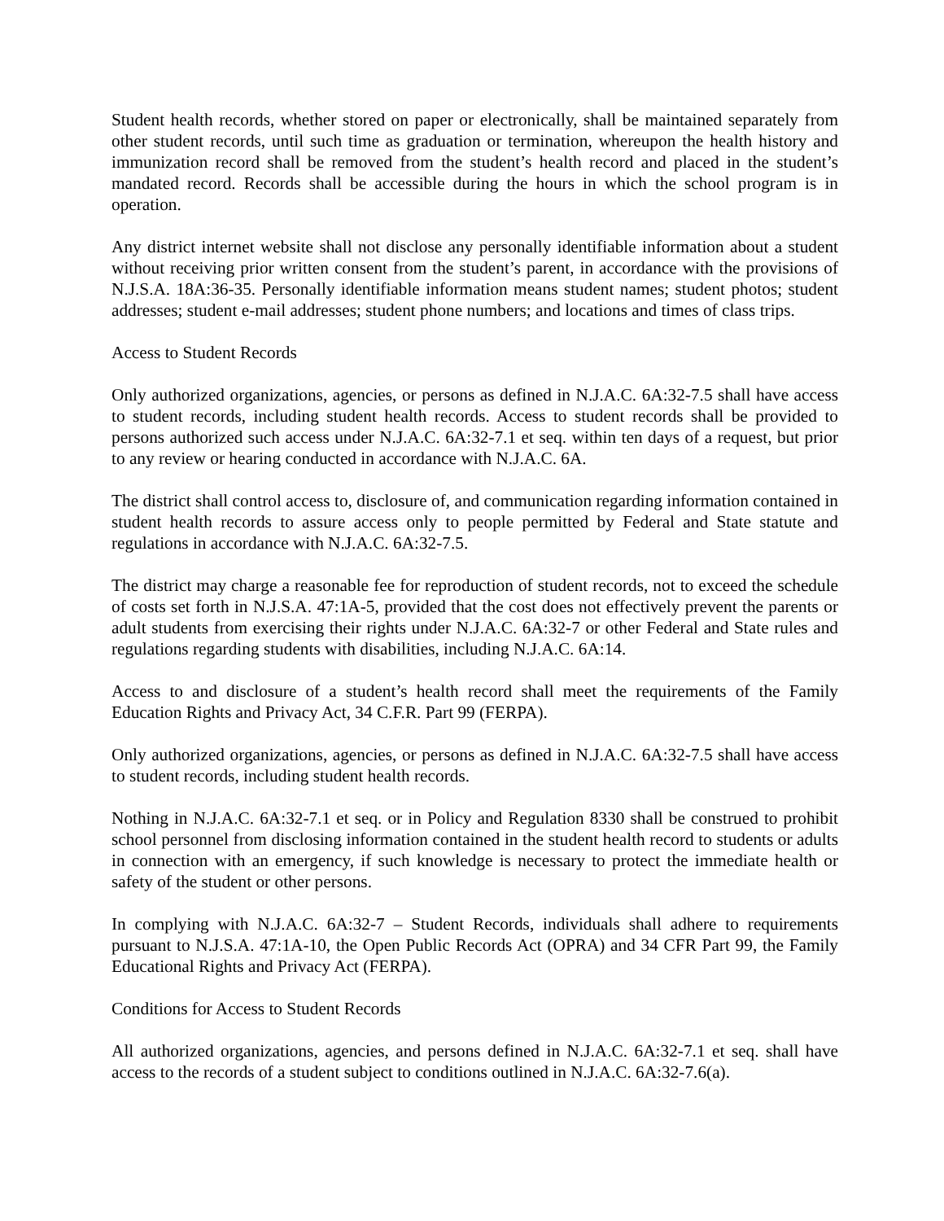Student health records, whether stored on paper or electronically, shall be maintained separately from other student records, until such time as graduation or termination, whereupon the health history and immunization record shall be removed from the student’s health record and placed in the student’s mandated record. Records shall be accessible during the hours in which the school program is in operation.
Any district internet website shall not disclose any personally identifiable information about a student without receiving prior written consent from the student’s parent, in accordance with the provisions of N.J.S.A. 18A:36-35. Personally identifiable information means student names; student photos; student addresses; student e-mail addresses; student phone numbers; and locations and times of class trips.
Access to Student Records
Only authorized organizations, agencies, or persons as defined in N.J.A.C. 6A:32-7.5 shall have access to student records, including student health records. Access to student records shall be provided to persons authorized such access under N.J.A.C. 6A:32-7.1 et seq. within ten days of a request, but prior to any review or hearing conducted in accordance with N.J.A.C. 6A.
The district shall control access to, disclosure of, and communication regarding information contained in student health records to assure access only to people permitted by Federal and State statute and regulations in accordance with N.J.A.C. 6A:32-7.5.
The district may charge a reasonable fee for reproduction of student records, not to exceed the schedule of costs set forth in N.J.S.A. 47:1A-5, provided that the cost does not effectively prevent the parents or adult students from exercising their rights under N.J.A.C. 6A:32-7 or other Federal and State rules and regulations regarding students with disabilities, including N.J.A.C. 6A:14.
Access to and disclosure of a student’s health record shall meet the requirements of the Family Education Rights and Privacy Act, 34 C.F.R. Part 99 (FERPA).
Only authorized organizations, agencies, or persons as defined in N.J.A.C. 6A:32-7.5 shall have access to student records, including student health records.
Nothing in N.J.A.C. 6A:32-7.1 et seq. or in Policy and Regulation 8330 shall be construed to prohibit school personnel from disclosing information contained in the student health record to students or adults in connection with an emergency, if such knowledge is necessary to protect the immediate health or safety of the student or other persons.
In complying with N.J.A.C. 6A:32-7 – Student Records, individuals shall adhere to requirements pursuant to N.J.S.A. 47:1A-10, the Open Public Records Act (OPRA) and 34 CFR Part 99, the Family Educational Rights and Privacy Act (FERPA).
Conditions for Access to Student Records
All authorized organizations, agencies, and persons defined in N.J.A.C. 6A:32-7.1 et seq. shall have access to the records of a student subject to conditions outlined in N.J.A.C. 6A:32-7.6(a).